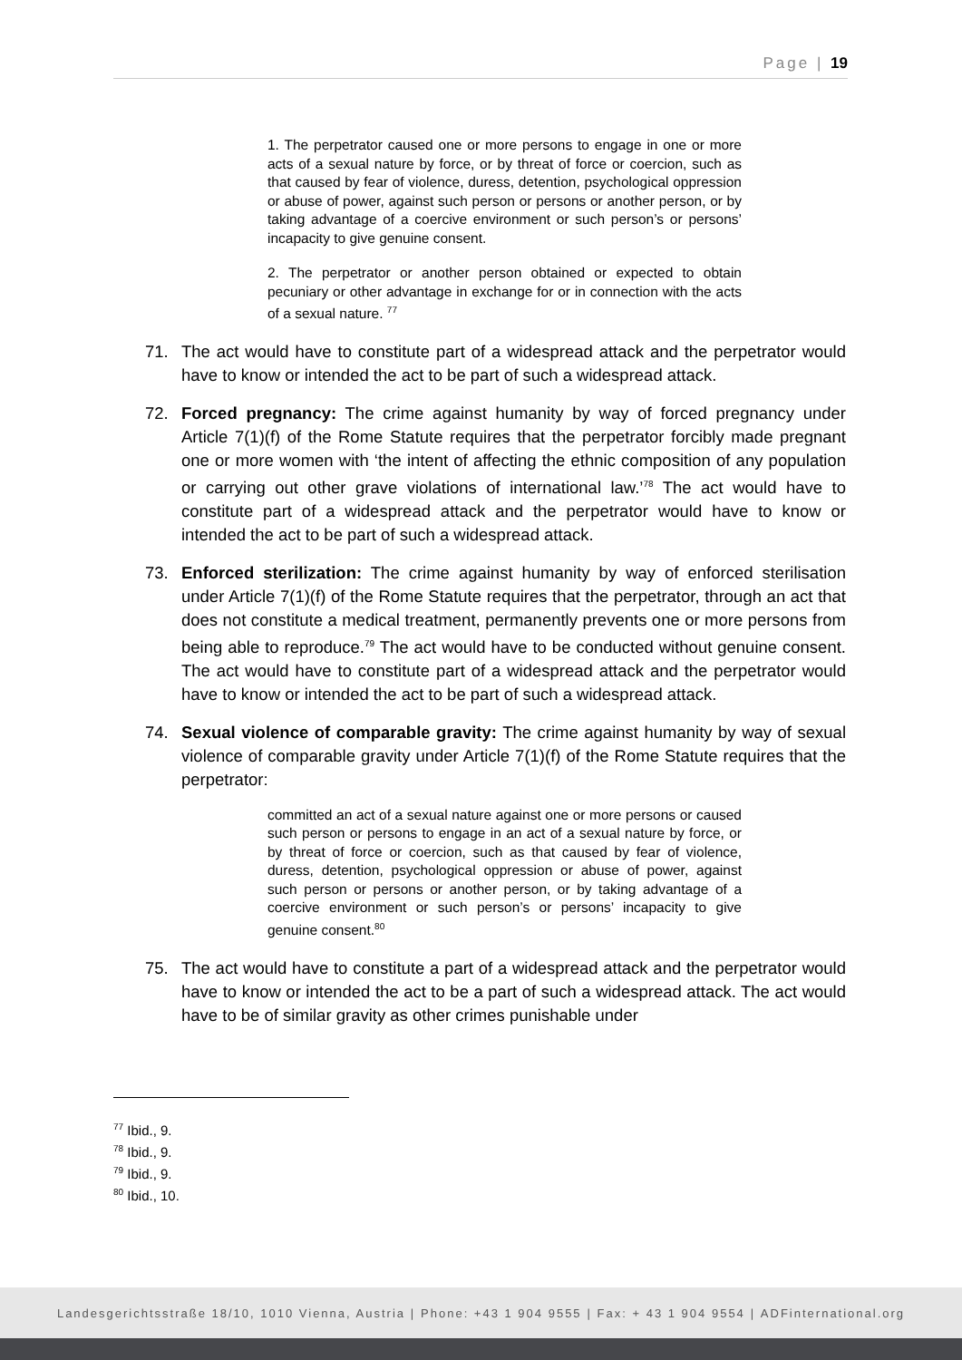Page | 19
1. The perpetrator caused one or more persons to engage in one or more acts of a sexual nature by force, or by threat of force or coercion, such as that caused by fear of violence, duress, detention, psychological oppression or abuse of power, against such person or persons or another person, or by taking advantage of a coercive environment or such person’s or persons’ incapacity to give genuine consent.
2. The perpetrator or another person obtained or expected to obtain pecuniary or other advantage in exchange for or in connection with the acts of a sexual nature. <sup>77</sup>
71. The act would have to constitute part of a widespread attack and the perpetrator would have to know or intended the act to be part of such a widespread attack.
72. Forced pregnancy: The crime against humanity by way of forced pregnancy under Article 7(1)(f) of the Rome Statute requires that the perpetrator forcibly made pregnant one or more women with ‘the intent of affecting the ethnic composition of any population or carrying out other grave violations of international law.’<sup>78</sup> The act would have to constitute part of a widespread attack and the perpetrator would have to know or intended the act to be part of such a widespread attack.
73. Enforced sterilization: The crime against humanity by way of enforced sterilisation under Article 7(1)(f) of the Rome Statute requires that the perpetrator, through an act that does not constitute a medical treatment, permanently prevents one or more persons from being able to reproduce.<sup>79</sup> The act would have to be conducted without genuine consent. The act would have to constitute part of a widespread attack and the perpetrator would have to know or intended the act to be part of such a widespread attack.
74. Sexual violence of comparable gravity: The crime against humanity by way of sexual violence of comparable gravity under Article 7(1)(f) of the Rome Statute requires that the perpetrator:
committed an act of a sexual nature against one or more persons or caused such person or persons to engage in an act of a sexual nature by force, or by threat of force or coercion, such as that caused by fear of violence, duress, detention, psychological oppression or abuse of power, against such person or persons or another person, or by taking advantage of a coercive environment or such person’s or persons’ incapacity to give genuine consent.<sup>80</sup>
75. The act would have to constitute a part of a widespread attack and the perpetrator would have to know or intended the act to be a part of such a widespread attack. The act would have to be of similar gravity as other crimes punishable under
<sup>77</sup> Ibid., 9.
<sup>78</sup> Ibid., 9.
<sup>79</sup> Ibid., 9.
<sup>80</sup> Ibid., 10.
Landesgerichtsstraße 18/10, 1010 Vienna, Austria | Phone: +43 1 904 9555 | Fax: + 43 1 904 9554 | ADFinternational.org